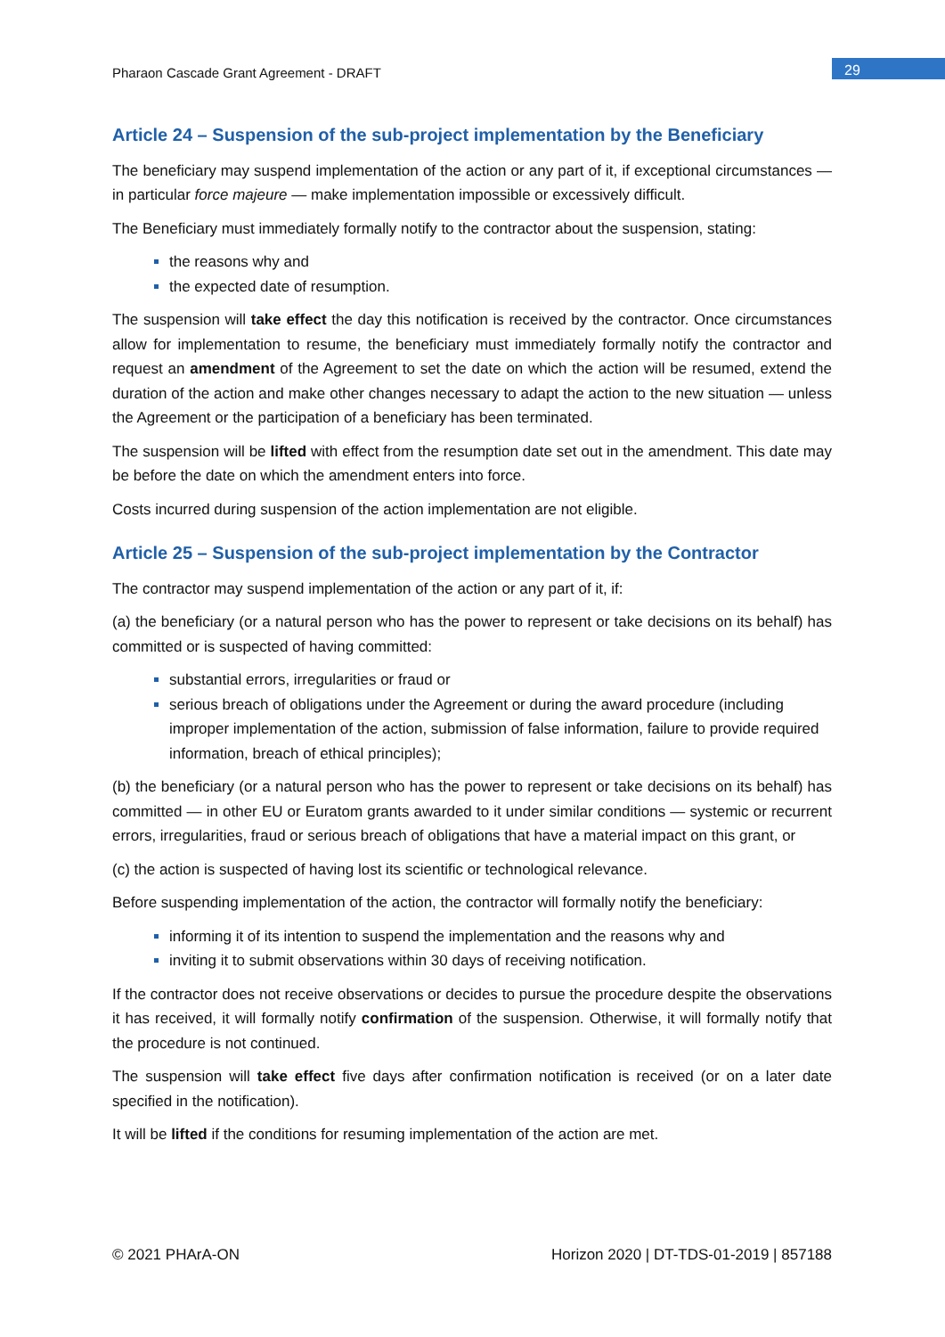Pharaon Cascade Grant Agreement - DRAFT
29
Article 24 – Suspension of the sub-project implementation by the Beneficiary
The beneficiary may suspend implementation of the action or any part of it, if exceptional circumstances — in particular force majeure — make implementation impossible or excessively difficult.
The Beneficiary must immediately formally notify to the contractor about the suspension, stating:
the reasons why and
the expected date of resumption.
The suspension will take effect the day this notification is received by the contractor. Once circumstances allow for implementation to resume, the beneficiary must immediately formally notify the contractor and request an amendment of the Agreement to set the date on which the action will be resumed, extend the duration of the action and make other changes necessary to adapt the action to the new situation — unless the Agreement or the participation of a beneficiary has been terminated.
The suspension will be lifted with effect from the resumption date set out in the amendment. This date may be before the date on which the amendment enters into force.
Costs incurred during suspension of the action implementation are not eligible.
Article 25 – Suspension of the sub-project implementation by the Contractor
The contractor may suspend implementation of the action or any part of it, if:
(a) the beneficiary (or a natural person who has the power to represent or take decisions on its behalf) has committed or is suspected of having committed:
substantial errors, irregularities or fraud or
serious breach of obligations under the Agreement or during the award procedure (including improper implementation of the action, submission of false information, failure to provide required information, breach of ethical principles);
(b) the beneficiary (or a natural person who has the power to represent or take decisions on its behalf) has committed — in other EU or Euratom grants awarded to it under similar conditions — systemic or recurrent errors, irregularities, fraud or serious breach of obligations that have a material impact on this grant, or
(c) the action is suspected of having lost its scientific or technological relevance.
Before suspending implementation of the action, the contractor will formally notify the beneficiary:
informing it of its intention to suspend the implementation and the reasons why and
inviting it to submit observations within 30 days of receiving notification.
If the contractor does not receive observations or decides to pursue the procedure despite the observations it has received, it will formally notify confirmation of the suspension. Otherwise, it will formally notify that the procedure is not continued.
The suspension will take effect five days after confirmation notification is received (or on a later date specified in the notification).
It will be lifted if the conditions for resuming implementation of the action are met.
© 2021 PHArA-ON Horizon 2020 | DT-TDS-01-2019 | 857188